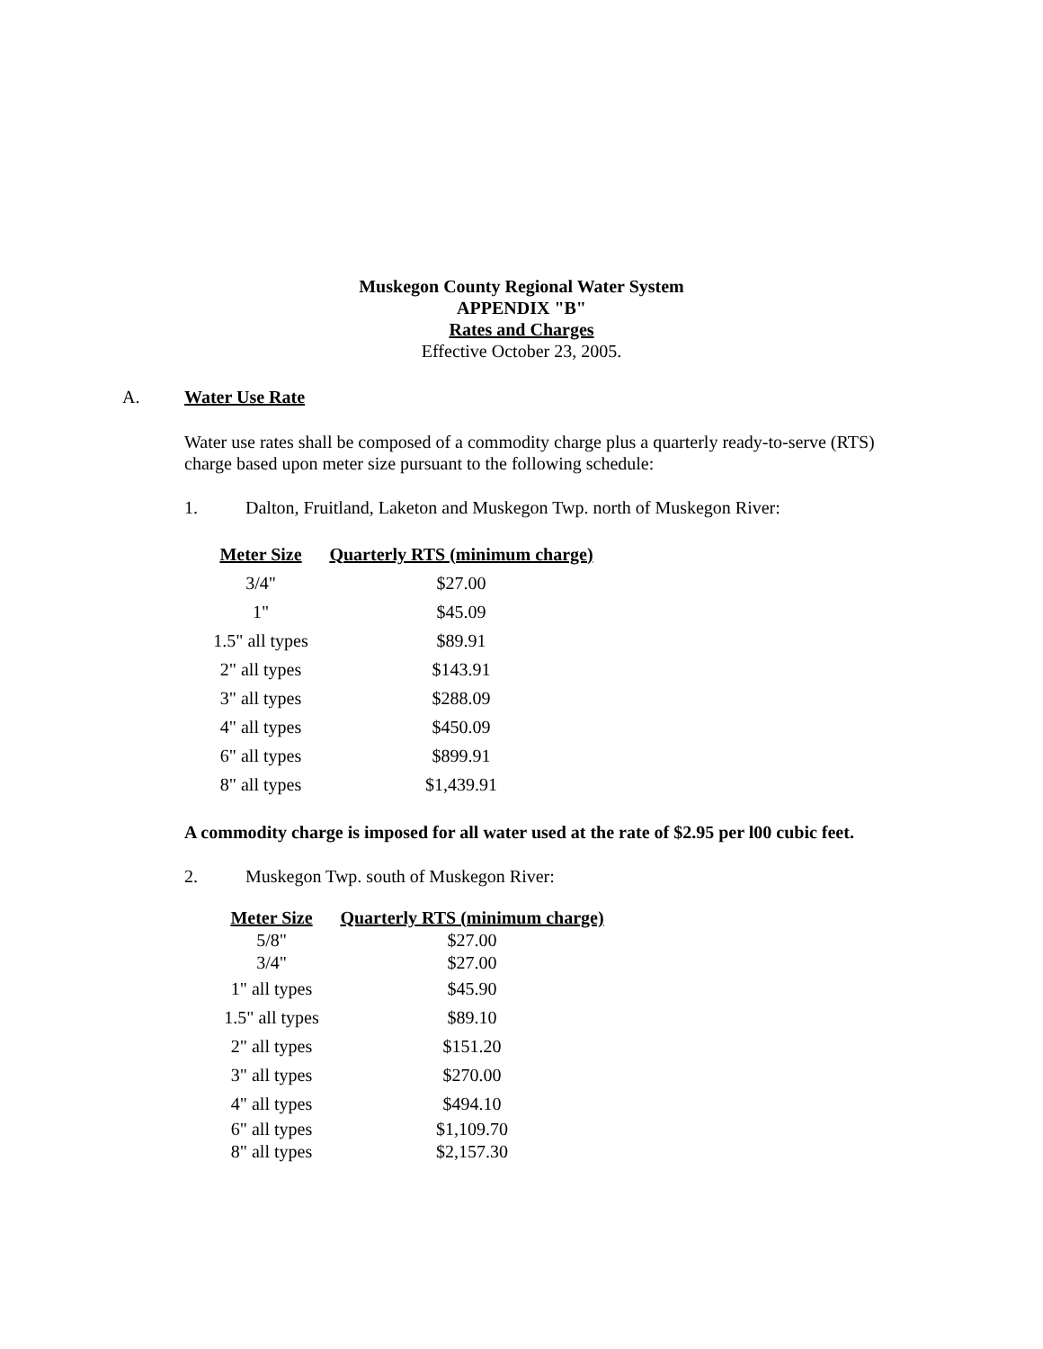Muskegon County Regional Water System
APPENDIX "B"
Rates and Charges
Effective October 23, 2005.
A. Water Use Rate
Water use rates shall be composed of a commodity charge plus a quarterly ready-to-serve (RTS) charge based upon meter size pursuant to the following schedule:
1. Dalton, Fruitland, Laketon and Muskegon Twp. north of Muskegon River:
| Meter Size | Quarterly RTS (minimum charge) |
| --- | --- |
| 3/4" | $27.00 |
| 1" | $45.09 |
| 1.5" all types | $89.91 |
| 2" all types | $143.91 |
| 3" all types | $288.09 |
| 4" all types | $450.09 |
| 6" all types | $899.91 |
| 8" all types | $1,439.91 |
A commodity charge is imposed for all water used at the rate of $2.95 per l00 cubic feet.
2. Muskegon Twp. south of Muskegon River:
| Meter Size | Quarterly RTS (minimum charge) |
| --- | --- |
| 5/8" | $27.00 |
| 3/4" | $27.00 |
| 1" all types | $45.90 |
| 1.5" all types | $89.10 |
| 2" all types | $151.20 |
| 3" all types | $270.00 |
| 4" all types | $494.10 |
| 6" all types | $1,109.70 |
| 8" all types | $2,157.30 |